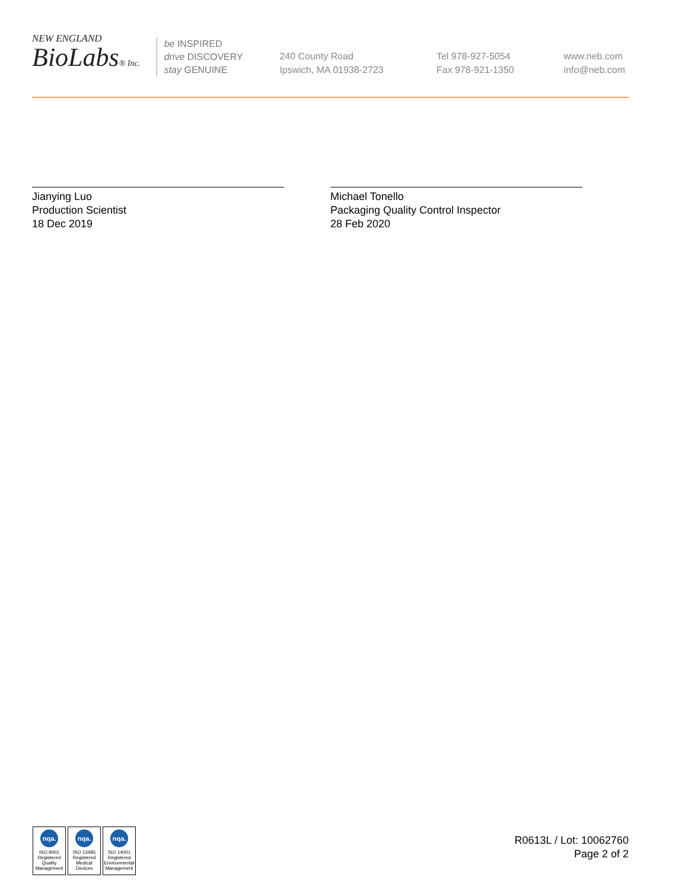NEW ENGLAND
BioLabs® Inc.
be INSPIRED
drive DISCOVERY
stay GENUINE
240 County Road
Ipswich, MA 01938-2723
Tel 978-927-5054
Fax 978-921-1350
www.neb.com
info@neb.com
Jianying Luo
Production Scientist
18 Dec 2019
Michael Tonello
Packaging Quality Control Inspector
28 Feb 2020
nqa.
ISO 9001
Registered
Quality Management
nqa.
ISO 13485
Registered
Medical Devices
nqa.
ISO 14001
Registered
Environmental Management
R0613L / Lot: 10062760
Page 2 of 2